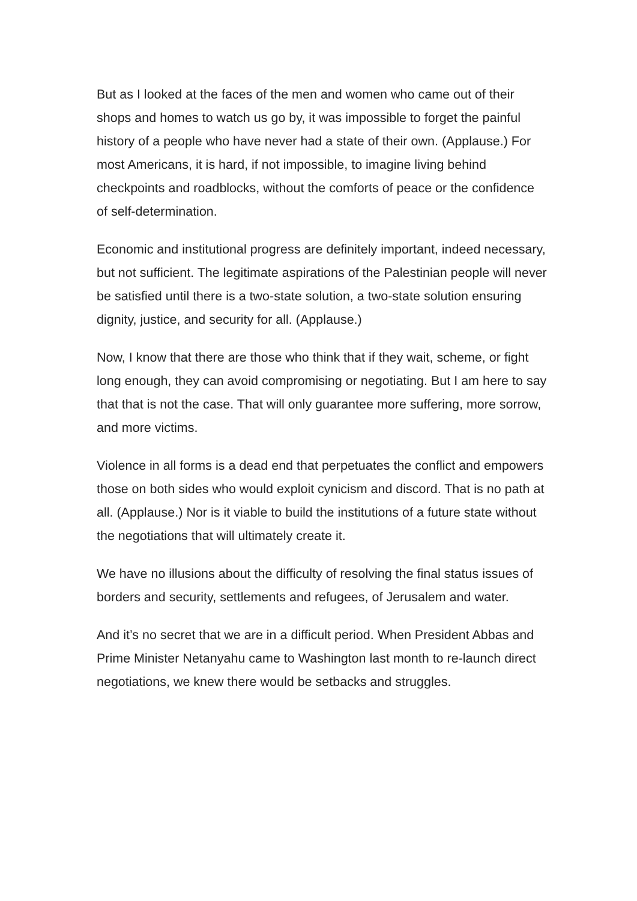But as I looked at the faces of the men and women who came out of their shops and homes to watch us go by, it was impossible to forget the painful history of a people who have never had a state of their own. (Applause.) For most Americans, it is hard, if not impossible, to imagine living behind checkpoints and roadblocks, without the comforts of peace or the confidence of self-determination.
Economic and institutional progress are definitely important, indeed necessary, but not sufficient. The legitimate aspirations of the Palestinian people will never be satisfied until there is a two-state solution, a two-state solution ensuring dignity, justice, and security for all. (Applause.)
Now, I know that there are those who think that if they wait, scheme, or fight long enough, they can avoid compromising or negotiating. But I am here to say that that is not the case. That will only guarantee more suffering, more sorrow, and more victims.
Violence in all forms is a dead end that perpetuates the conflict and empowers those on both sides who would exploit cynicism and discord. That is no path at all. (Applause.) Nor is it viable to build the institutions of a future state without the negotiations that will ultimately create it.
We have no illusions about the difficulty of resolving the final status issues of borders and security, settlements and refugees, of Jerusalem and water.
And it’s no secret that we are in a difficult period. When President Abbas and Prime Minister Netanyahu came to Washington last month to re-launch direct negotiations, we knew there would be setbacks and struggles.